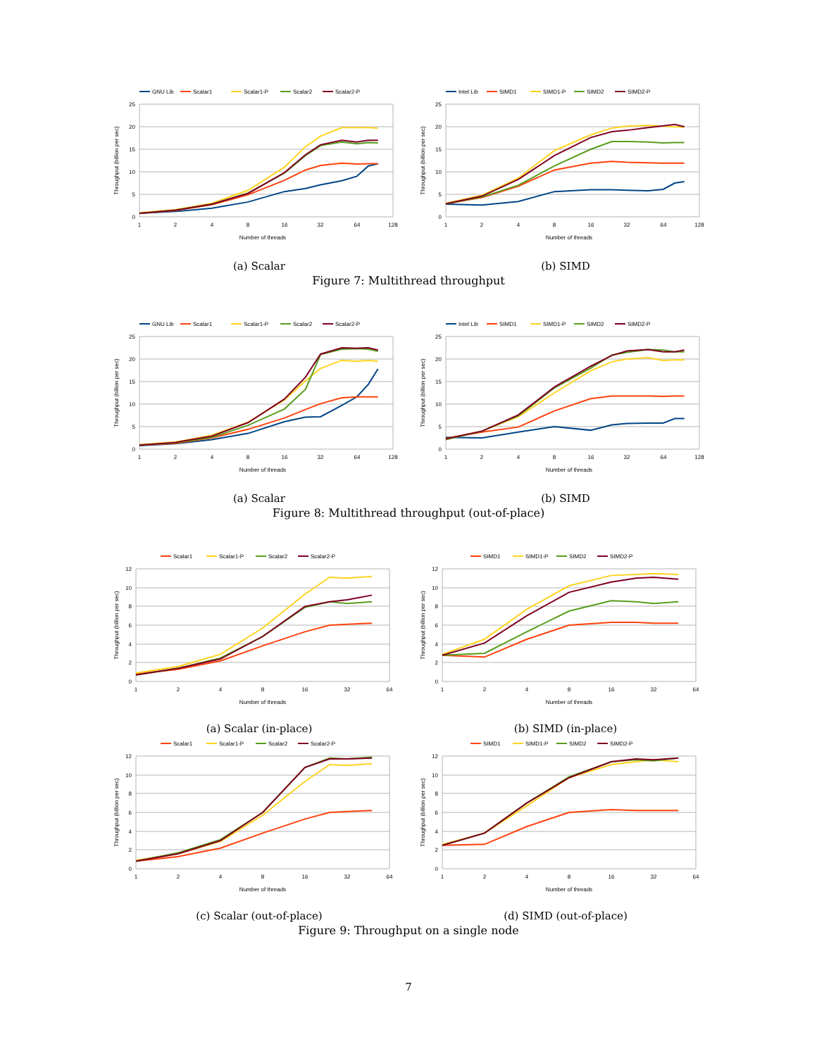GNU Lib
Scalar1
Scalar1-P
Scalar2
Scalar2-P
25
20
15
10
5
0
1
2
4
8
16
32
64
128
Number of threads
Throughput (billion per sec)
Intel Lib
SIMD1
SIMD1-P
SIMD2
SIMD2-P
25
20
15
10
5
0
1
2
4
8
16
32
64
128
Number of threads
Throughput (billion per sec)
(a) Scalar (b) SIMD
Figure 7: Multithread throughput
GNU Lib
Scalar1
Scalar1-P
Scalar2
Scalar2-P
25
20
15
10
5
0
1
2
4
8
16
32
64
128
Number of threads
Throughput (billion per sec)
Intel Lib
SIMD1
SIMD1-P
SIMD2
SIMD2-P
25
20
15
10
5
0
1
2
4
8
16
32
64
128
Number of threads
Throughput (billion per sec)
(a) Scalar (b) SIMD
Figure 8: Multithread throughput (out-of-place)
Scalar1
Scalar1-P
Scalar2
Scalar2-P
12
10
8
6
4
2
0
1
2
4
8
16
32
64
Number of threads
Throughput (billion per sec)
SIMD1
SIMD1-P
SIMD2
SIMD2-P
12
10
8
6
4
2
0
1
2
4
8
16
32
64
Number of threads
Throughput (billion per sec)
(a) Scalar (in-place) (b) SIMD (in-place)
Scalar1
Scalar1-P
Scalar2
Scalar2-P
12
10
8
6
4
2
0
1
2
4
8
16
32
64
Number of threads
Throughput (billion per sec)
SIMD1
SIMD1-P
SIMD2
SIMD2-P
12
10
8
6
4
2
0
1
2
4
8
16
32
64
Number of threads
Throughput (billion per sec)
(c) Scalar (out-of-place) (d) SIMD (out-of-place)
Figure 9: Throughput on a single node
7